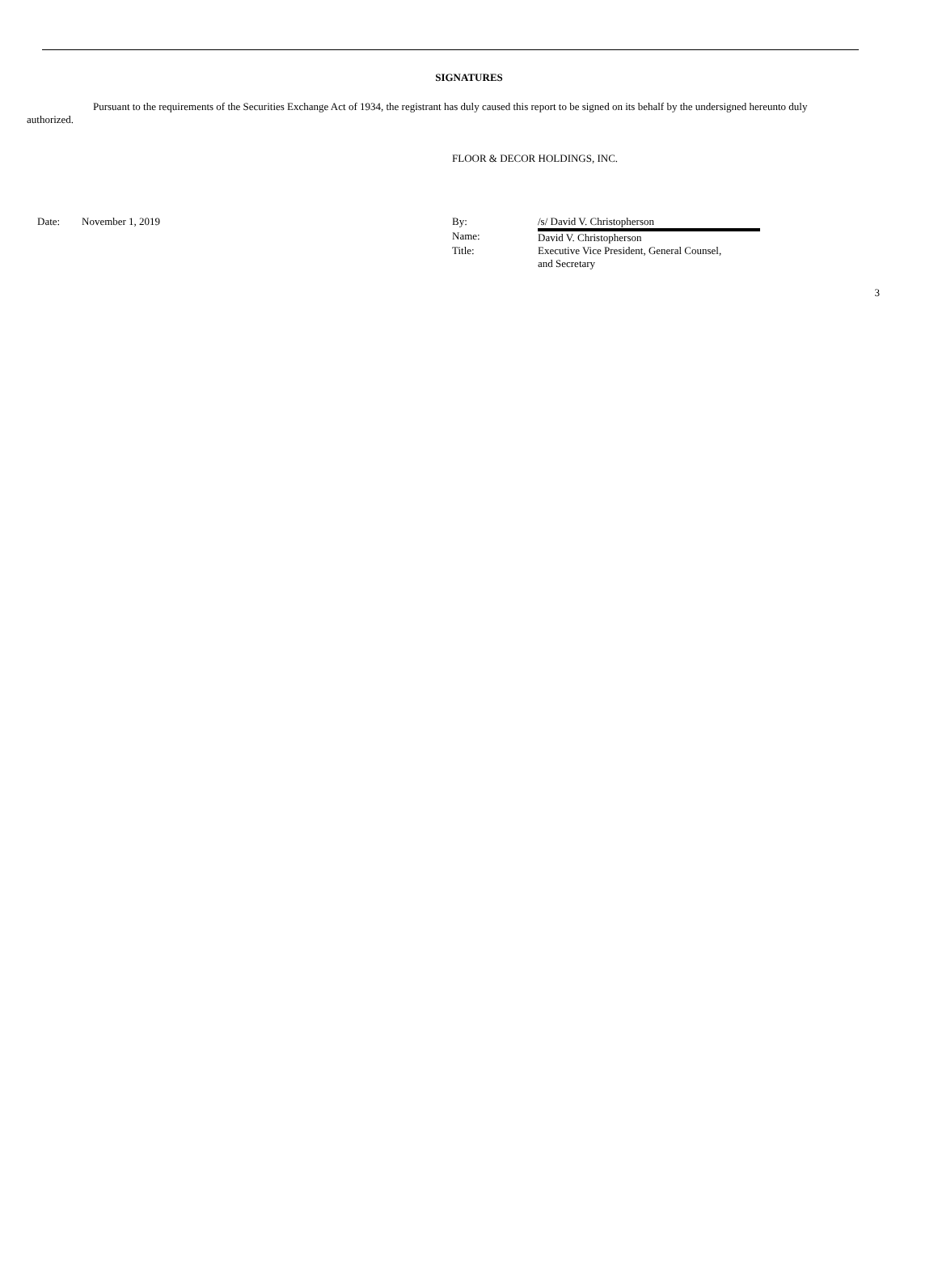SIGNATURES
Pursuant to the requirements of the Securities Exchange Act of 1934, the registrant has duly caused this report to be signed on its behalf by the undersigned hereunto duly authorized.
FLOOR & DECOR HOLDINGS, INC.
Date: November 1, 2019
| By: | /s/ David V. Christopherson |
| Name: | David V. Christopherson |
| Title: | Executive Vice President, General Counsel, and Secretary |
3